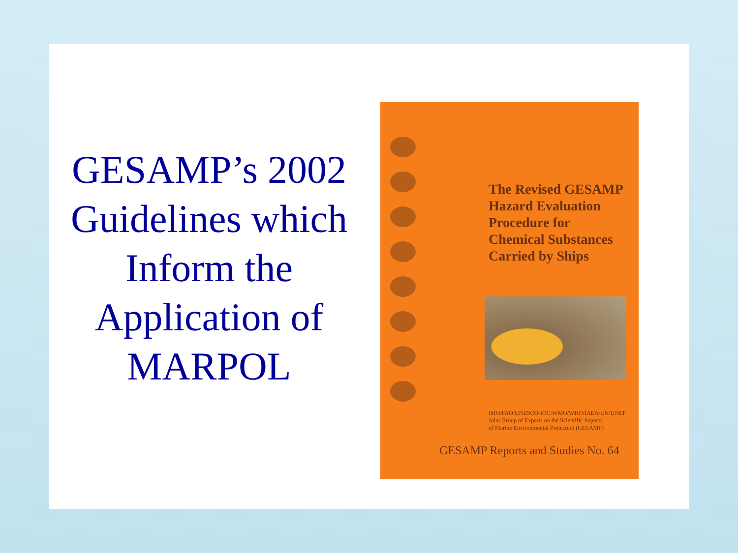GESAMP’s 2002 Guidelines which Inform the Application of MARPOL
The Revised GESAMP
Hazard Evaluation
Procedure for
Chemical Substances
Carried by Ships
IMO/FAO/UNESCO-IOC/WMO/WHO/IAEA/UN/UNEP
Joint Group of Experts on the Scientific Aspects
of Marine Environmental Protection (GESAMP)
GESAMP Reports and Studies No. 64